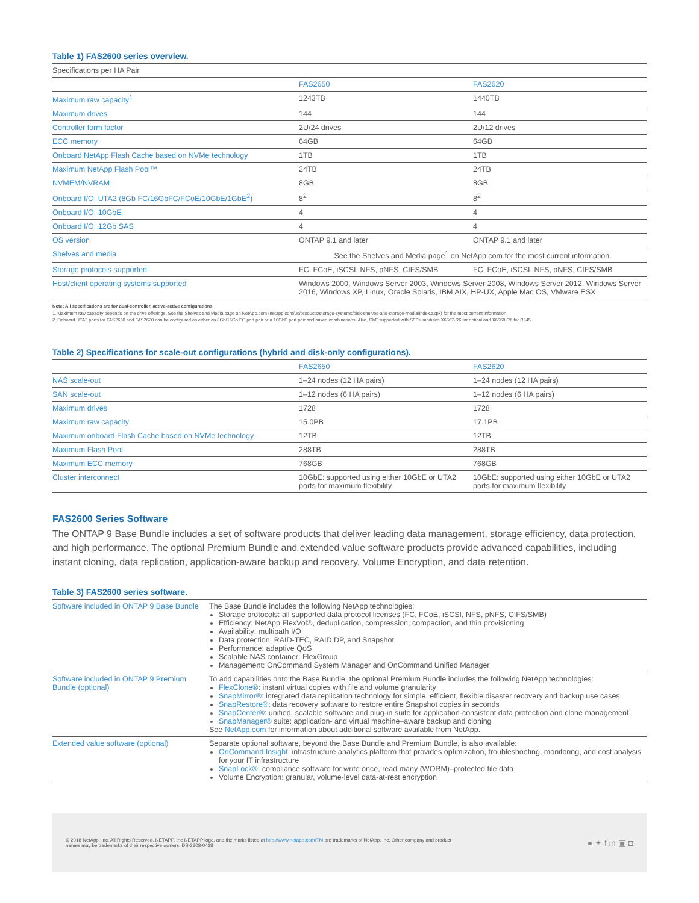Table 1) FAS2600 series overview.
| Specifications per HA Pair | | |
| | FAS2650 | FAS2620 |
| Maximum raw capacity<sup>1</sup> | 1243TB | 1440TB |
| Maximum drives | 144 | 144 |
| Controller form factor | 2U/24 drives | 2U/12 drives |
| ECC memory | 64GB | 64GB |
| Onboard NetApp Flash Cache based on NVMe technology | 1TB | 1TB |
| Maximum NetApp Flash Pool™ | 24TB | 24TB |
| NVMEM/NVRAM | 8GB | 8GB |
| Onboard I/O: UTA2 (8Gb FC/16GbFC/FCoE/10GbE/1GbE<sup>2</sup>) | 8<sup>2</sup> | 8<sup>2</sup> |
| Onboard I/O: 10GbE | 4 | 4 |
| Onboard I/O: 12Gb SAS | 4 | 4 |
| OS version | ONTAP 9.1 and later | ONTAP 9.1 and later |
| Shelves and media | See the Shelves and Media page<sup>1</sup> on NetApp.com for the most current information. | |
| Storage protocols supported | FC, FCoE, iSCSI, NFS, pNFS, CIFS/SMB | FC, FCoE, iSCSI, NFS, pNFS, CIFS/SMB |
| Host/client operating systems supported | Windows 2000, Windows Server 2003, Windows Server 2008, Windows Server 2012, Windows Server 2016, Windows XP, Linux, Oracle Solaris, IBM AIX, HP-UX, Apple Mac OS, VMware ESX | |
Note: All specifications are for dual-controller, active-active configurations
1. Maximum raw capacity depends on the drive offerings. See the Shelves and Media page on NetApp.com (netapp.com/us/products/storage-systems/disk-shelves-and-storage-media/index.aspx) for the most current information.
2. Onboard UTA2 ports for FAS2650 and FAS2620 can be configured as either an 8Gb/16Gb FC port pair or a 10GbE port pair and mixed combinations. Also, GbE supported with SFP+ modules X6567-R6 for optical and X6568-R6 for RJ45.
Table 2) Specifications for scale-out configurations (hybrid and disk-only configurations).
| | FAS2650 | FAS2620 |
| --- | --- | --- |
| NAS scale-out | 1–24 nodes (12 HA pairs) | 1–24 nodes (12 HA pairs) |
| SAN scale-out | 1–12 nodes (6 HA pairs) | 1–12 nodes (6 HA pairs) |
| Maximum drives | 1728 | 1728 |
| Maximum raw capacity | 15.0PB | 17.1PB |
| Maximum onboard Flash Cache based on NVMe technology | 12TB | 12TB |
| Maximum Flash Pool | 288TB | 288TB |
| Maximum ECC memory | 768GB | 768GB |
| Cluster interconnect | 10GbE: supported using either 10GbE or UTA2 ports for maximum flexibility | 10GbE: supported using either 10GbE or UTA2 ports for maximum flexibility |
FAS2600 Series Software
The ONTAP 9 Base Bundle includes a set of software products that deliver leading data management, storage efficiency, data protection, and high performance. The optional Premium Bundle and extended value software products provide advanced capabilities, including instant cloning, data replication, application-aware backup and recovery, Volume Encryption, and data retention.
Table 3) FAS2600 series software.
| Software included in ONTAP 9 Base Bundle | The Base Bundle includes the following NetApp technologies: Storage protocols: all supported data protocol licenses (FC, FCoE, iSCSI, NFS, pNFS, CIFS/SMB) Efficiency: NetApp FlexVol®, deduplication, compression, compaction, and thin provisioning Availability: multipath I/O Data protection: RAID-TEC, RAID DP, and Snapshot Performance: adaptive QoS Scalable NAS container: FlexGroup Management: OnCommand System Manager and OnCommand Unified Manager |
| Software included in ONTAP 9 Premium Bundle (optional) | To add capabilities onto the Base Bundle, the optional Premium Bundle includes the following NetApp technologies: FlexClone® : instant virtual copies with file and volume granularity SnapMirror® : integrated data replication technology for simple, efficient, flexible disaster recovery and backup use cases SnapRestore® : data recovery software to restore entire Snapshot copies in seconds SnapCenter® : unified, scalable software and plug-in suite for application-consistent data protection and clone management SnapManager® suite: application- and virtual machine–aware backup and cloning See NetApp.com for information about additional software available from NetApp. |
| Extended value software (optional) | Separate optional software, beyond the Base Bundle and Premium Bundle, is also available: OnCommand Insight : infrastructure analytics platform that provides optimization, troubleshooting, monitoring, and cost analysis for your IT infrastructure SnapLock® : compliance software for write once, read many (WORM)–protected file data Volume Encryption: granular, volume-level data-at-rest encryption |
© 2018 NetApp, Inc. All Rights Reserved. NETAPP, the NETAPP logo, and the marks listed at http://www.netapp.com/TM are trademarks of NetApp, Inc. Other company and product
names may be trademarks of their respective owners. DS-3808-0418
● ✦ f in ▣ ◘